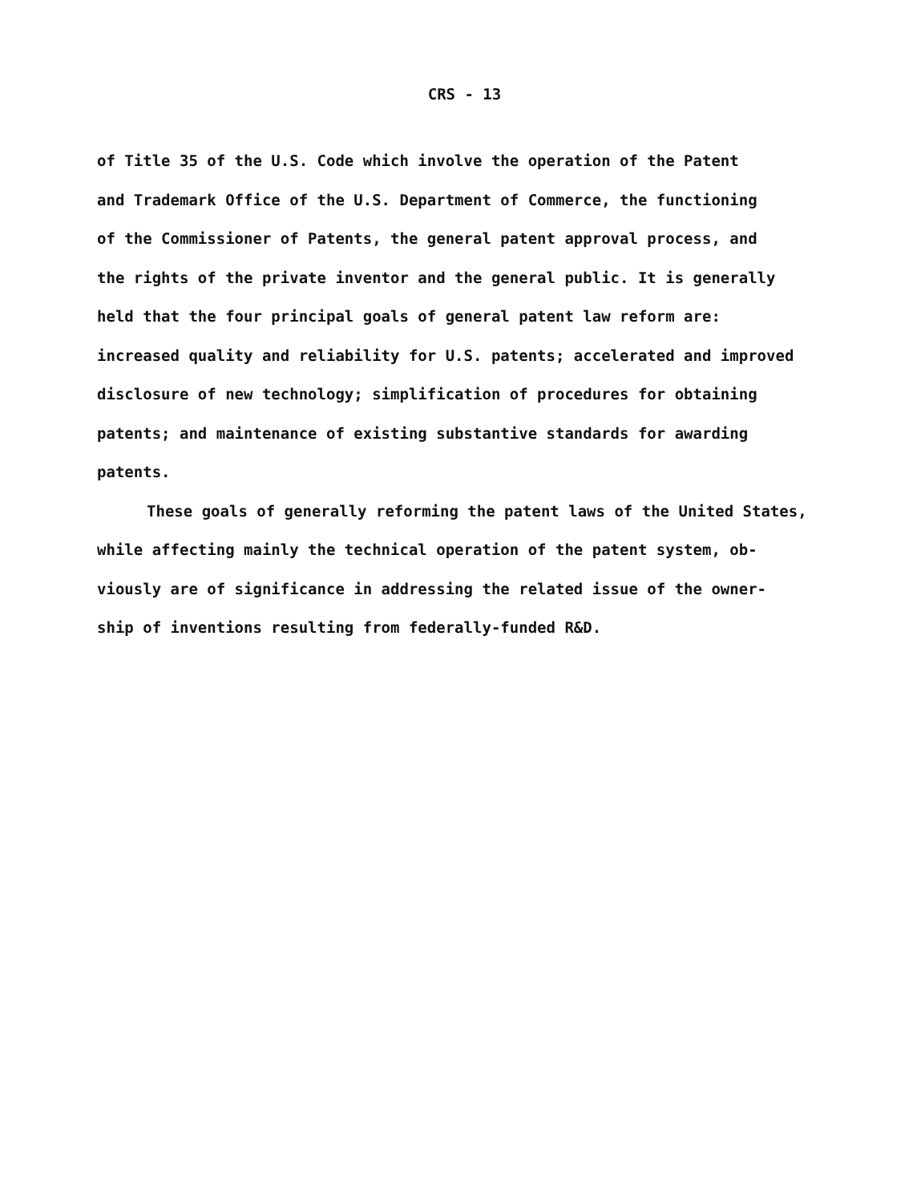CRS - 13
of Title 35 of the U.S. Code which involve the operation of the Patent
and Trademark Office of the U.S. Department of Commerce, the functioning
of the Commissioner of Patents, the general patent approval process, and
the rights of the private inventor and the general public. It is generally
held that the four principal goals of general patent law reform are:
increased quality and reliability for U.S. patents; accelerated and improved
disclosure of new technology; simplification of procedures for obtaining
patents; and maintenance of existing substantive standards for awarding
patents.
These goals of generally reforming the patent laws of the United States,
while affecting mainly the technical operation of the patent system, ob-
viously are of significance in addressing the related issue of the owner-
ship of inventions resulting from federally-funded R&D.